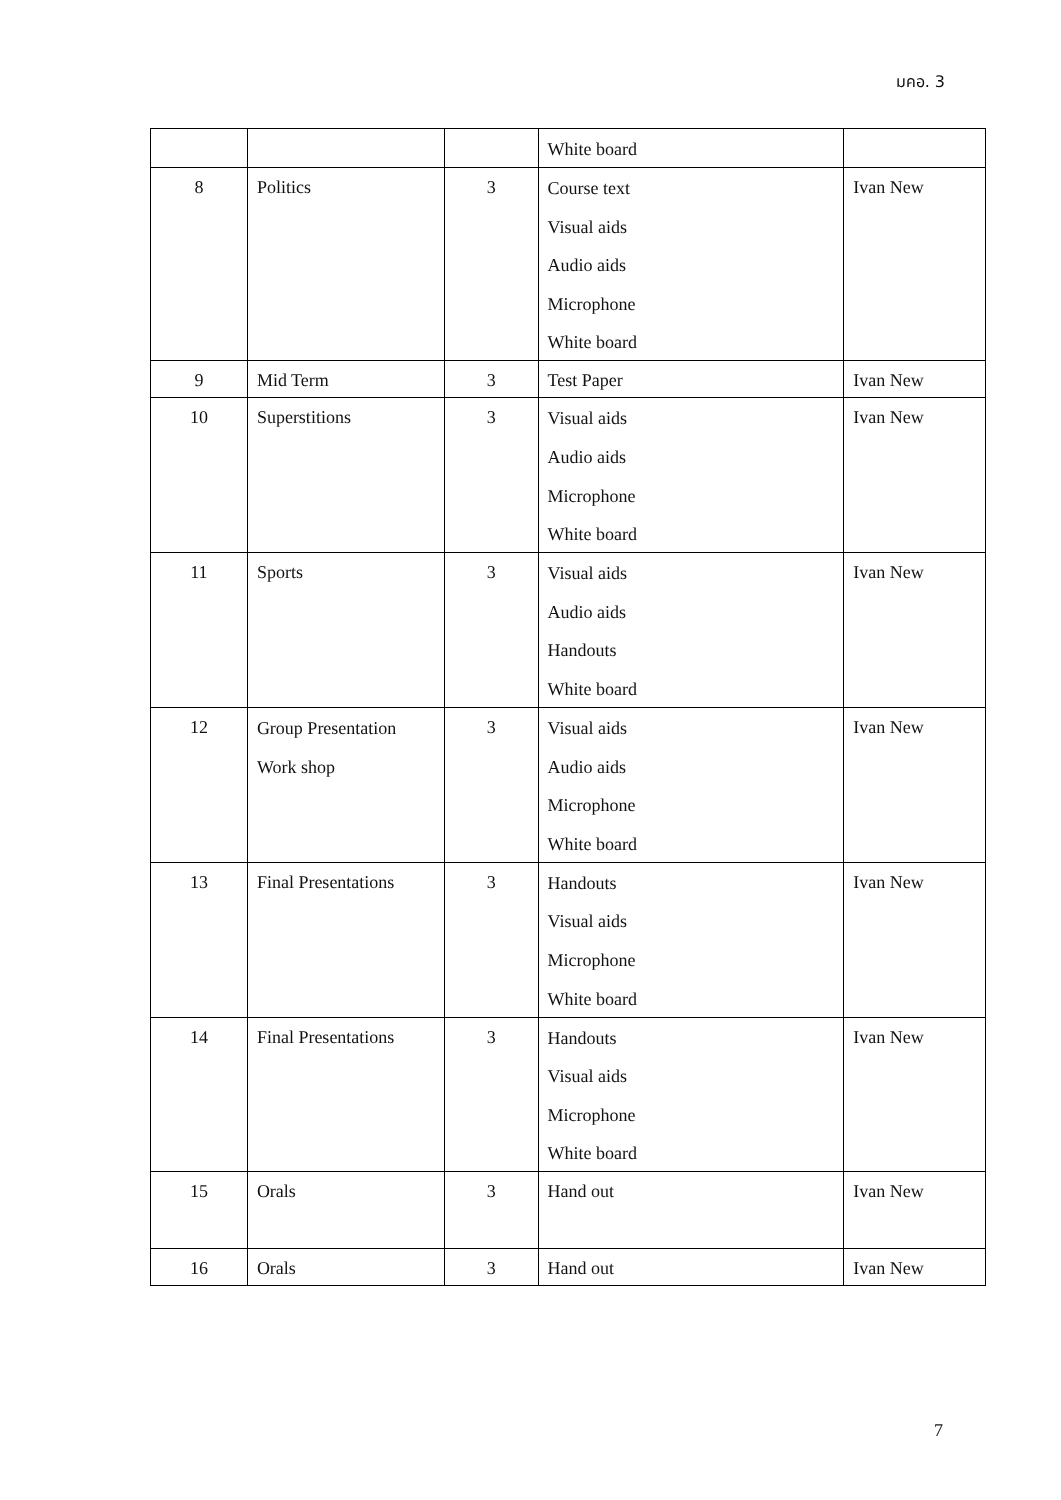มคอ. 3
| | | | White board | |
| 8 | Politics | 3 | Course text Visual aids Audio aids Microphone White board | Ivan New |
| 9 | Mid Term | 3 | Test Paper | Ivan New |
| 10 | Superstitions | 3 | Visual aids Audio aids Microphone White board | Ivan New |
| 11 | Sports | 3 | Visual aids Audio aids Handouts White board | Ivan New |
| 12 | Group Presentation Work shop | 3 | Visual aids Audio aids Microphone White board | Ivan New |
| 13 | Final Presentations | 3 | Handouts Visual aids Microphone White board | Ivan New |
| 14 | Final Presentations | 3 | Handouts Visual aids Microphone White board | Ivan New |
| 15 | Orals | 3 | Hand out | Ivan New |
| 16 | Orals | 3 | Hand out | Ivan New |
7